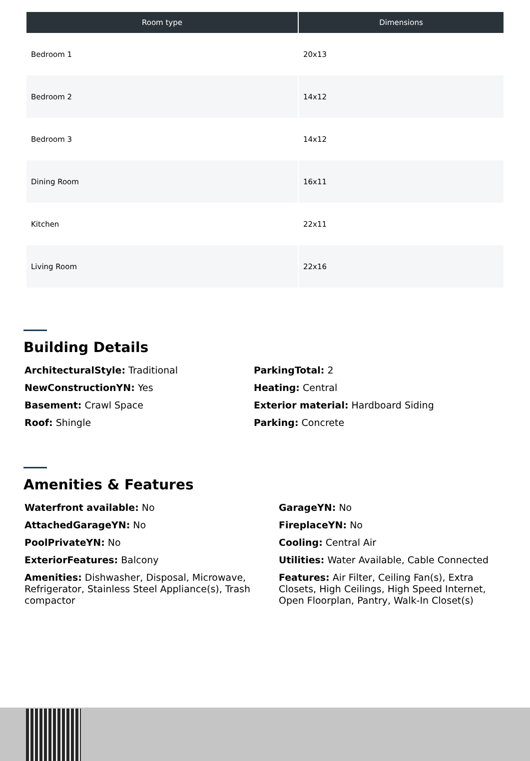| Room type | Dimensions |
| --- | --- |
| Bedroom 1 | 20x13 |
| Bedroom 2 | 14x12 |
| Bedroom 3 | 14x12 |
| Dining Room | 16x11 |
| Kitchen | 22x11 |
| Living Room | 22x16 |
Building Details
ArchitecturalStyle: Traditional
ParkingTotal: 2
NewConstructionYN: Yes
Heating: Central
Basement: Crawl Space
Exterior material: Hardboard Siding
Roof: Shingle
Parking: Concrete
Amenities & Features
Waterfront available: No
GarageYN: No
AttachedGarageYN: No
FireplaceYN: No
PoolPrivateYN: No
Cooling: Central Air
ExteriorFeatures: Balcony
Utilities: Water Available, Cable Connected
Amenities: Dishwasher, Disposal, Microwave, Refrigerator, Stainless Steel Appliance(s), Trash compactor
Features: Air Filter, Ceiling Fan(s), Extra Closets, High Ceilings, High Speed Internet, Open Floorplan, Pantry, Walk-In Closet(s)